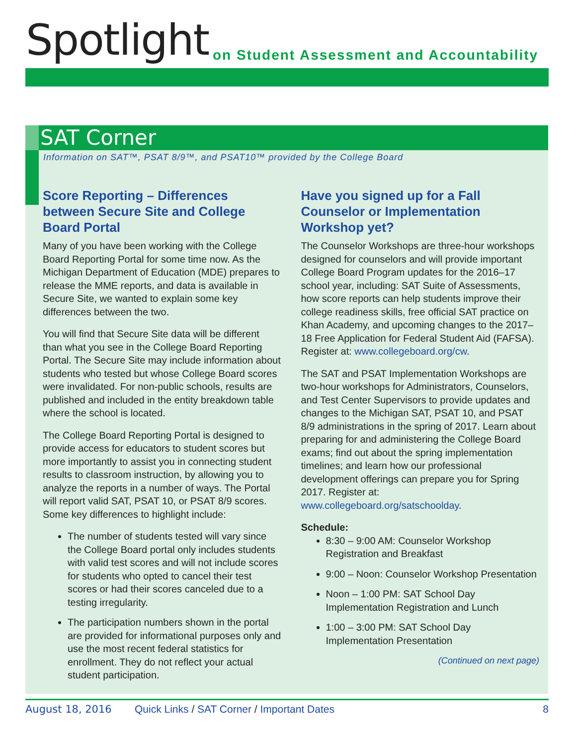Spotlight
on Student Assessment and Accountability
SAT Corner
Information on SAT™, PSAT 8/9™, and PSAT10™ provided by the College Board
Score Reporting – Differences between Secure Site and College Board Portal
Many of you have been working with the College Board Reporting Portal for some time now. As the Michigan Department of Education (MDE) prepares to release the MME reports, and data is available in Secure Site, we wanted to explain some key differences between the two.
You will find that Secure Site data will be different than what you see in the College Board Reporting Portal. The Secure Site may include information about students who tested but whose College Board scores were invalidated. For non-public schools, results are published and included in the entity breakdown table where the school is located.
The College Board Reporting Portal is designed to provide access for educators to student scores but more importantly to assist you in connecting student results to classroom instruction, by allowing you to analyze the reports in a number of ways. The Portal will report valid SAT, PSAT 10, or PSAT 8/9 scores. Some key differences to highlight include:
The number of students tested will vary since the College Board portal only includes students with valid test scores and will not include scores for students who opted to cancel their test scores or had their scores canceled due to a testing irregularity.
The participation numbers shown in the portal are provided for informational purposes only and use the most recent federal statistics for enrollment. They do not reflect your actual student participation.
Have you signed up for a Fall Counselor or Implementation Workshop yet?
The Counselor Workshops are three-hour workshops designed for counselors and will provide important College Board Program updates for the 2016–17 school year, including: SAT Suite of Assessments, how score reports can help students improve their college readiness skills, free official SAT practice on Khan Academy, and upcoming changes to the 2017–18 Free Application for Federal Student Aid (FAFSA). Register at: www.collegeboard.org/cw.
The SAT and PSAT Implementation Workshops are two-hour workshops for Administrators, Counselors, and Test Center Supervisors to provide updates and changes to the Michigan SAT, PSAT 10, and PSAT 8/9 administrations in the spring of 2017. Learn about preparing for and administering the College Board exams; find out about the spring implementation timelines; and learn how our professional development offerings can prepare you for Spring 2017. Register at: www.collegeboard.org/satschoolday.
Schedule:
8:30 – 9:00 AM: Counselor Workshop Registration and Breakfast
9:00 – Noon: Counselor Workshop Presentation
Noon – 1:00 PM: SAT School Day Implementation Registration and Lunch
1:00 – 3:00 PM: SAT School Day Implementation Presentation
(Continued on next page)
August 18, 2016 Quick Links / SAT Corner / Important Dates 8